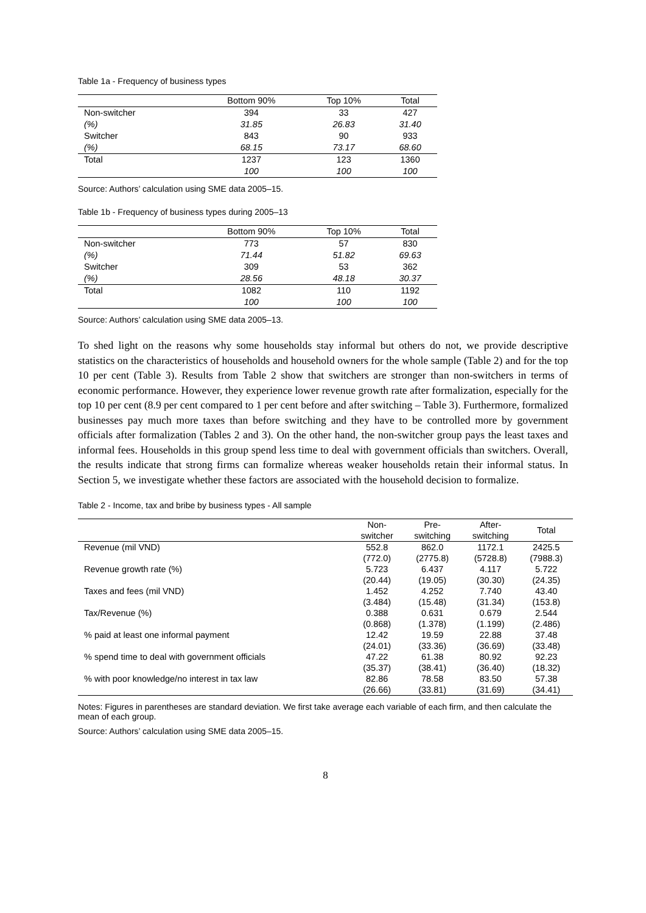Table 1a - Frequency of business types
| | Bottom 90% | Top 10% | Total |
| --- | --- | --- | --- |
| Non-switcher | 394 | 33 | 427 |
| (%) | 31.85 | 26.83 | 31.40 |
| Switcher | 843 | 90 | 933 |
| (%) | 68.15 | 73.17 | 68.60 |
| Total | 1237 | 123 | 1360 |
| | 100 | 100 | 100 |
Source: Authors’ calculation using SME data 2005–15.
Table 1b - Frequency of business types during 2005–13
| | Bottom 90% | Top 10% | Total |
| --- | --- | --- | --- |
| Non-switcher | 773 | 57 | 830 |
| (%) | 71.44 | 51.82 | 69.63 |
| Switcher | 309 | 53 | 362 |
| (%) | 28.56 | 48.18 | 30.37 |
| Total | 1082 | 110 | 1192 |
| | 100 | 100 | 100 |
Source: Authors’ calculation using SME data 2005–13.
To shed light on the reasons why some households stay informal but others do not, we provide descriptive statistics on the characteristics of households and household owners for the whole sample (Table 2) and for the top 10 per cent (Table 3). Results from Table 2 show that switchers are stronger than non-switchers in terms of economic performance. However, they experience lower revenue growth rate after formalization, especially for the top 10 per cent (8.9 per cent compared to 1 per cent before and after switching – Table 3). Furthermore, formalized businesses pay much more taxes than before switching and they have to be controlled more by government officials after formalization (Tables 2 and 3). On the other hand, the non-switcher group pays the least taxes and informal fees. Households in this group spend less time to deal with government officials than switchers. Overall, the results indicate that strong firms can formalize whereas weaker households retain their informal status. In Section 5, we investigate whether these factors are associated with the household decision to formalize.
Table 2 - Income, tax and bribe by business types - All sample
| | Non- switcher | Pre- switching | After- switching | Total |
| --- | --- | --- | --- | --- |
| Revenue (mil VND) | 552.8 | 862.0 | 1172.1 | 2425.5 |
| | (772.0) | (2775.8) | (5728.8) | (7988.3) |
| Revenue growth rate (%) | 5.723 | 6.437 | 4.117 | 5.722 |
| | (20.44) | (19.05) | (30.30) | (24.35) |
| Taxes and fees (mil VND) | 1.452 | 4.252 | 7.740 | 43.40 |
| | (3.484) | (15.48) | (31.34) | (153.8) |
| Tax/Revenue (%) | 0.388 | 0.631 | 0.679 | 2.544 |
| | (0.868) | (1.378) | (1.199) | (2.486) |
| % paid at least one informal payment | 12.42 | 19.59 | 22.88 | 37.48 |
| | (24.01) | (33.36) | (36.69) | (33.48) |
| % spend time to deal with government officials | 47.22 | 61.38 | 80.92 | 92.23 |
| | (35.37) | (38.41) | (36.40) | (18.32) |
| % with poor knowledge/no interest in tax law | 82.86 | 78.58 | 83.50 | 57.38 |
| | (26.66) | (33.81) | (31.69) | (34.41) |
Notes: Figures in parentheses are standard deviation. We first take average each variable of each firm, and then calculate the mean of each group.
Source: Authors’ calculation using SME data 2005–15.
8